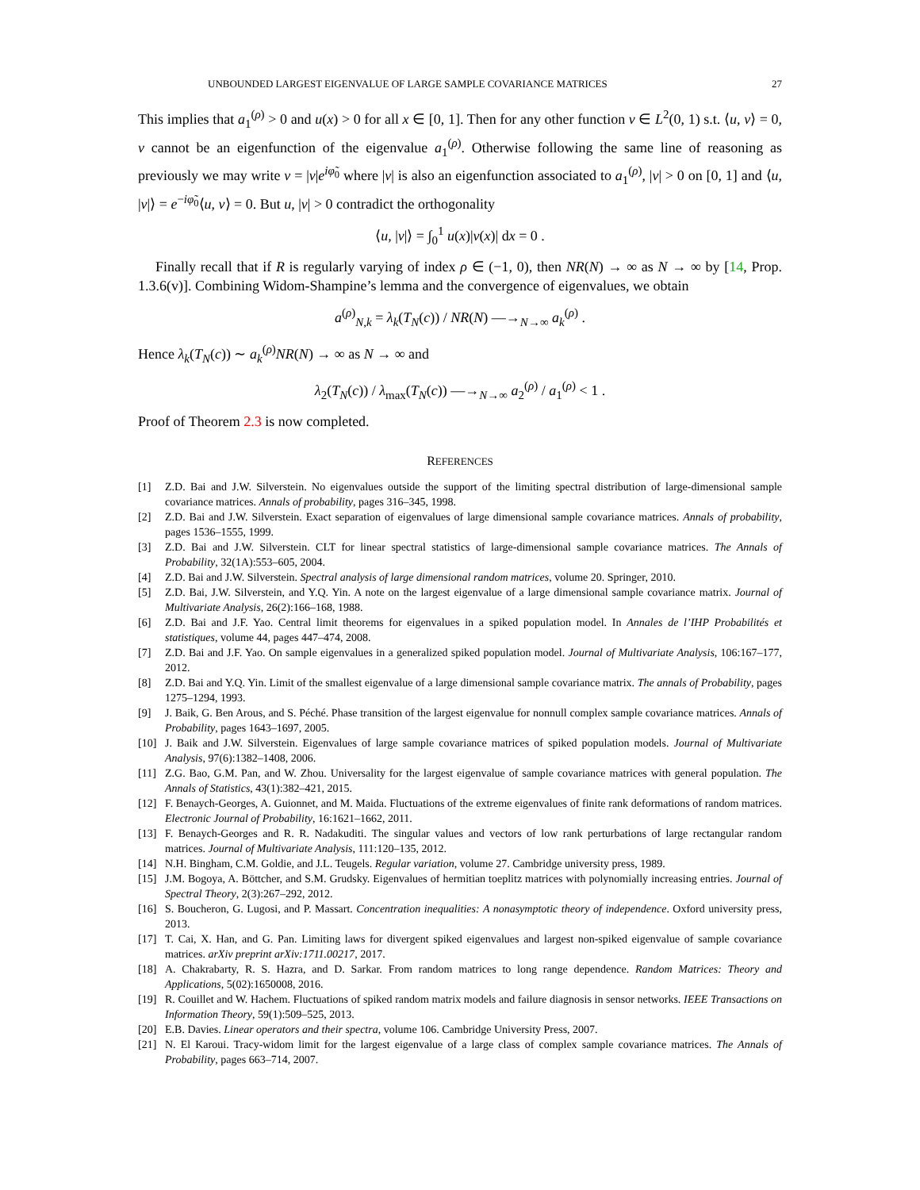UNBOUNDED LARGEST EIGENVALUE OF LARGE SAMPLE COVARIANCE MATRICES 27
This implies that a<sub>1</sub><sup>(ρ)</sup> > 0 and u(x) > 0 for all x ∈ [0, 1]. Then for any other function v ∈ L<sup>2</sup>(0, 1) s.t. ⟨u, v⟩ = 0, v cannot be an eigenfunction of the eigenvalue a<sub>1</sub><sup>(ρ)</sup>. Otherwise following the same line of reasoning as previously we may write v = |v|e<sup>iφ̃<sub>0</sub></sup> where |v| is also an eigenfunction associated to a<sub>1</sub><sup>(ρ)</sup>, |v| > 0 on [0, 1] and ⟨u, |v|⟩ = e<sup>−iφ̃<sub>0</sub></sup>⟨u, v⟩ = 0. But u, |v| > 0 contradict the orthogonality
⟨u, |v|⟩ = ∫<sub>0</sub><sup>1</sup> u(x)|v(x)| dx = 0 .
Finally recall that if R is regularly varying of index ρ ∈ (−1, 0), then NR(N) → ∞ as N → ∞ by [14, Prop. 1.3.6(v)]. Combining Widom-Shampine’s lemma and the convergence of eigenvalues, we obtain
a<sup>(ρ)</sup><sub>N,k</sub> = λ<sub>k</sub>(T<sub>N</sub>(c)) / NR(N) —→<sub>N→∞</sub> a<sub>k</sub><sup>(ρ)</sup> .
Hence λ<sub>k</sub>(T<sub>N</sub>(c)) ∼ a<sub>k</sub><sup>(ρ)</sup>NR(N) → ∞ as N → ∞ and
λ<sub>2</sub>(T<sub>N</sub>(c)) / λ<sub>max</sub>(T<sub>N</sub>(c)) —→<sub>N→∞</sub> a<sub>2</sub><sup>(ρ)</sup> / a<sub>1</sub><sup>(ρ)</sup> < 1 .
Proof of Theorem 2.3 is now completed.
REFERENCES
[1] Z.D. Bai and J.W. Silverstein. No eigenvalues outside the support of the limiting spectral distribution of large-dimensional sample covariance matrices. Annals of probability, pages 316–345, 1998.
[2] Z.D. Bai and J.W. Silverstein. Exact separation of eigenvalues of large dimensional sample covariance matrices. Annals of probability, pages 1536–1555, 1999.
[3] Z.D. Bai and J.W. Silverstein. CLT for linear spectral statistics of large-dimensional sample covariance matrices. The Annals of Probability, 32(1A):553–605, 2004.
[4] Z.D. Bai and J.W. Silverstein. Spectral analysis of large dimensional random matrices, volume 20. Springer, 2010.
[5] Z.D. Bai, J.W. Silverstein, and Y.Q. Yin. A note on the largest eigenvalue of a large dimensional sample covariance matrix. Journal of Multivariate Analysis, 26(2):166–168, 1988.
[6] Z.D. Bai and J.F. Yao. Central limit theorems for eigenvalues in a spiked population model. In Annales de l’IHP Probabilités et statistiques, volume 44, pages 447–474, 2008.
[7] Z.D. Bai and J.F. Yao. On sample eigenvalues in a generalized spiked population model. Journal of Multivariate Analysis, 106:167–177, 2012.
[8] Z.D. Bai and Y.Q. Yin. Limit of the smallest eigenvalue of a large dimensional sample covariance matrix. The annals of Probability, pages 1275–1294, 1993.
[9] J. Baik, G. Ben Arous, and S. Péché. Phase transition of the largest eigenvalue for nonnull complex sample covariance matrices. Annals of Probability, pages 1643–1697, 2005.
[10] J. Baik and J.W. Silverstein. Eigenvalues of large sample covariance matrices of spiked population models. Journal of Multivariate Analysis, 97(6):1382–1408, 2006.
[11] Z.G. Bao, G.M. Pan, and W. Zhou. Universality for the largest eigenvalue of sample covariance matrices with general population. The Annals of Statistics, 43(1):382–421, 2015.
[12] F. Benaych-Georges, A. Guionnet, and M. Maida. Fluctuations of the extreme eigenvalues of finite rank deformations of random matrices. Electronic Journal of Probability, 16:1621–1662, 2011.
[13] F. Benaych-Georges and R. R. Nadakuditi. The singular values and vectors of low rank perturbations of large rectangular random matrices. Journal of Multivariate Analysis, 111:120–135, 2012.
[14] N.H. Bingham, C.M. Goldie, and J.L. Teugels. Regular variation, volume 27. Cambridge university press, 1989.
[15] J.M. Bogoya, A. Böttcher, and S.M. Grudsky. Eigenvalues of hermitian toeplitz matrices with polynomially increasing entries. Journal of Spectral Theory, 2(3):267–292, 2012.
[16] S. Boucheron, G. Lugosi, and P. Massart. Concentration inequalities: A nonasymptotic theory of independence. Oxford university press, 2013.
[17] T. Cai, X. Han, and G. Pan. Limiting laws for divergent spiked eigenvalues and largest non-spiked eigenvalue of sample covariance matrices. arXiv preprint arXiv:1711.00217, 2017.
[18] A. Chakrabarty, R. S. Hazra, and D. Sarkar. From random matrices to long range dependence. Random Matrices: Theory and Applications, 5(02):1650008, 2016.
[19] R. Couillet and W. Hachem. Fluctuations of spiked random matrix models and failure diagnosis in sensor networks. IEEE Transactions on Information Theory, 59(1):509–525, 2013.
[20] E.B. Davies. Linear operators and their spectra, volume 106. Cambridge University Press, 2007.
[21] N. El Karoui. Tracy-widom limit for the largest eigenvalue of a large class of complex sample covariance matrices. The Annals of Probability, pages 663–714, 2007.